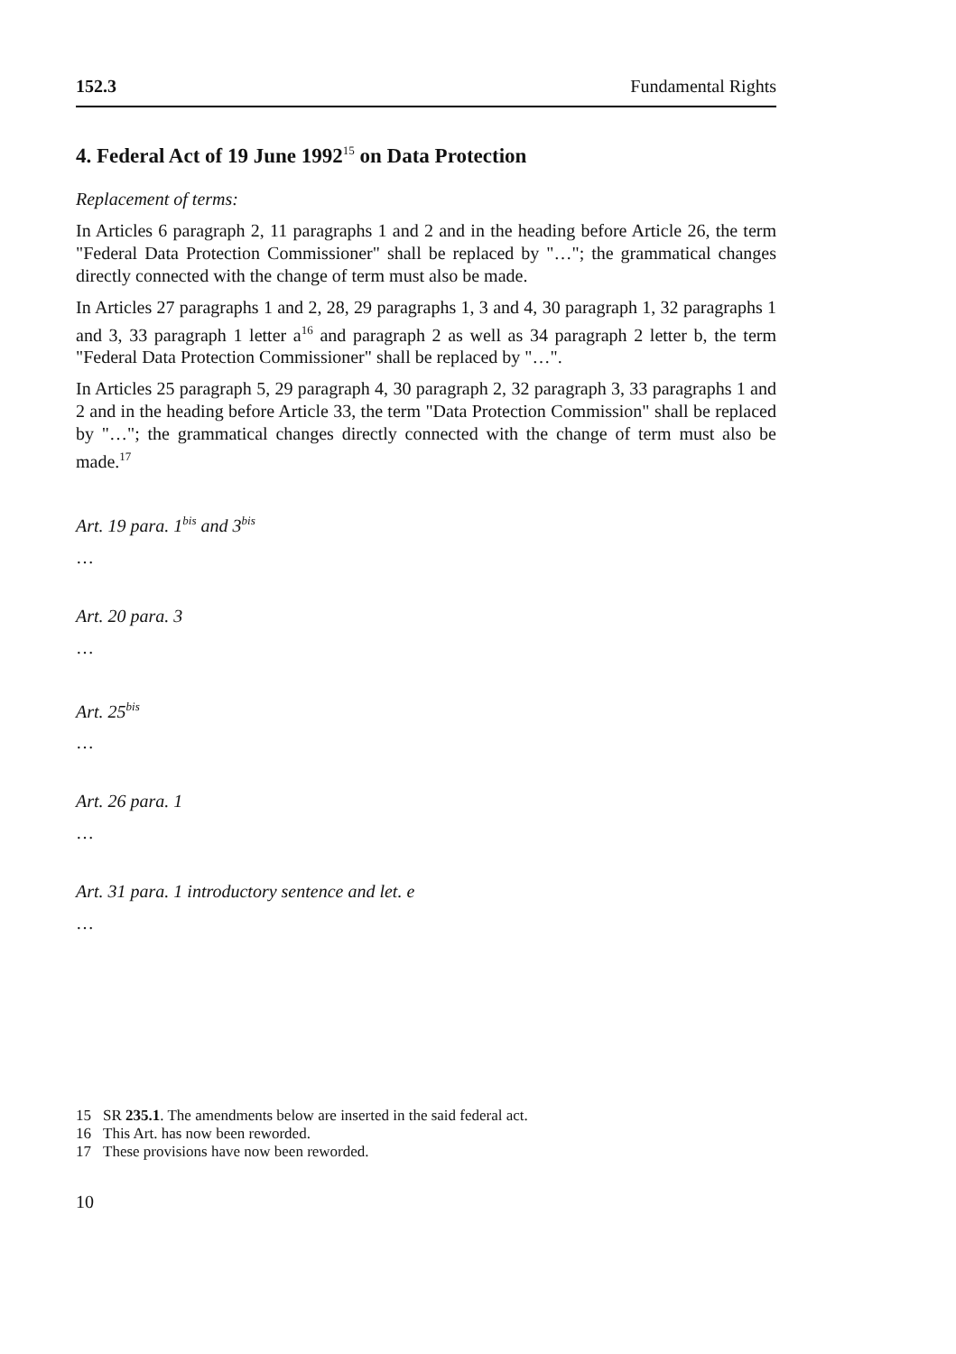152.3 Fundamental Rights
4. Federal Act of 19 June 1992<sup>15</sup> on Data Protection
Replacement of terms:
In Articles 6 paragraph 2, 11 paragraphs 1 and 2 and in the heading before Article 26, the term "Federal Data Protection Commissioner" shall be replaced by "…"; the grammatical changes directly connected with the change of term must also be made.
In Articles 27 paragraphs 1 and 2, 28, 29 paragraphs 1, 3 and 4, 30 paragraph 1, 32 paragraphs 1 and 3, 33 paragraph 1 letter a<sup>16</sup> and paragraph 2 as well as 34 paragraph 2 letter b, the term "Federal Data Protection Commissioner" shall be replaced by "…".
In Articles 25 paragraph 5, 29 paragraph 4, 30 paragraph 2, 32 paragraph 3, 33 paragraphs 1 and 2 and in the heading before Article 33, the term "Data Protection Commission" shall be replaced by "…"; the grammatical changes directly connected with the change of term must also be made.<sup>17</sup>
Art. 19 para. 1<sup>bis</sup> and 3<sup>bis</sup>
…
Art. 20 para. 3
…
Art. 25<sup>bis</sup>
…
Art. 26 para. 1
…
Art. 31 para. 1 introductory sentence and let. e
…
15 SR 235.1. The amendments below are inserted in the said federal act.
16 This Art. has now been reworded.
17 These provisions have now been reworded.
10